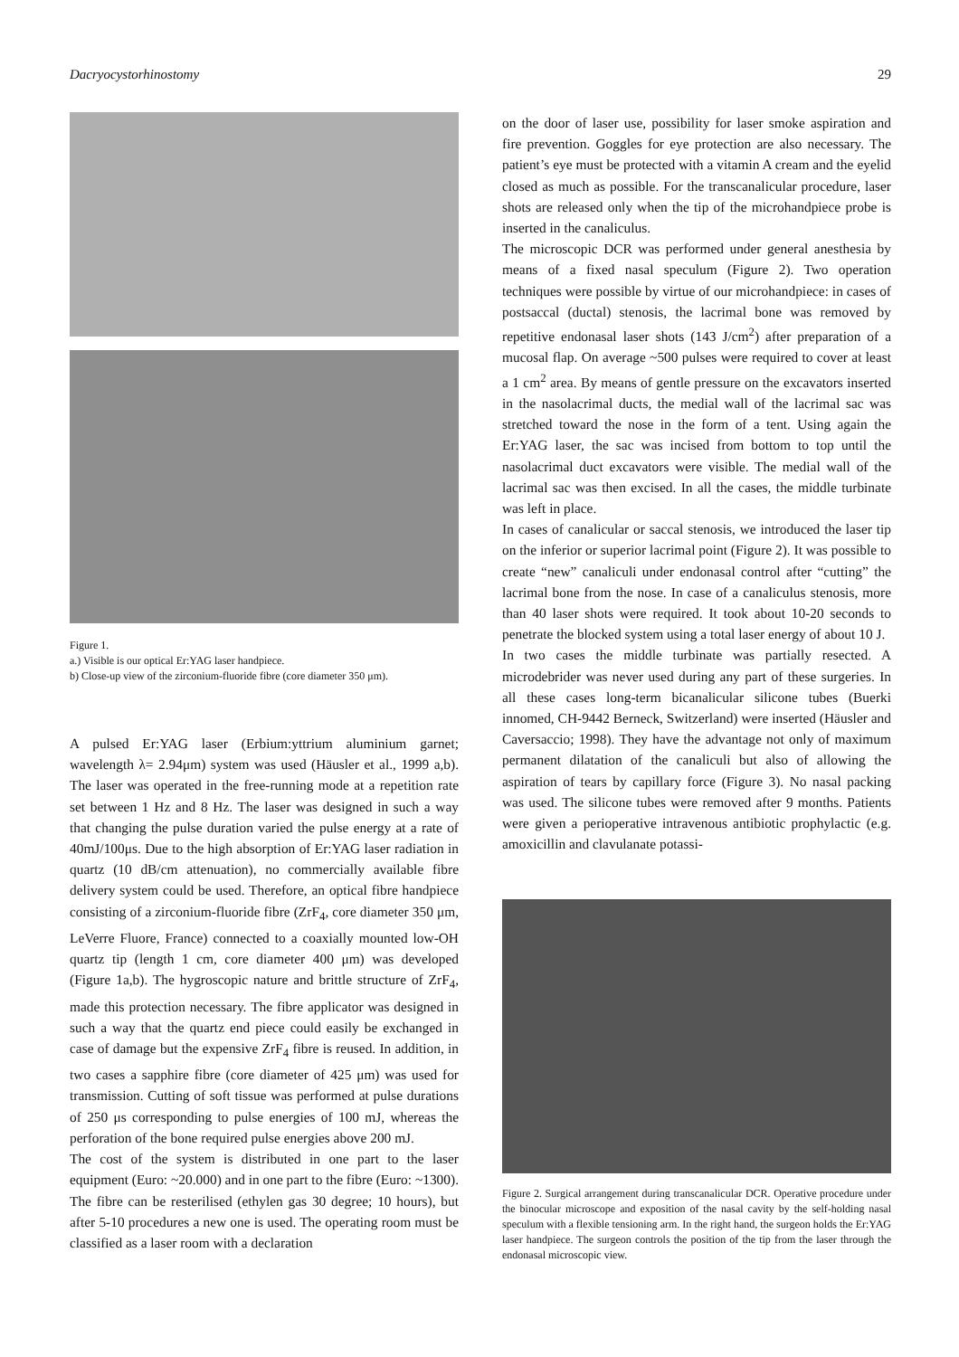Dacryocystorhinostomy 29
Figure 1.
a.) Visible is our optical Er:YAG laser handpiece.
b) Close-up view of the zirconium-fluoride fibre (core diameter 350 μm).
A pulsed Er:YAG laser (Erbium:yttrium aluminium garnet; wavelength λ= 2.94μm) system was used (Häusler et al., 1999 a,b). The laser was operated in the free-running mode at a repetition rate set between 1 Hz and 8 Hz. The laser was designed in such a way that changing the pulse duration varied the pulse energy at a rate of 40mJ/100μs. Due to the high absorption of Er:YAG laser radiation in quartz (10 dB/cm attenuation), no commercially available fibre delivery system could be used. Therefore, an optical fibre handpiece consisting of a zirconium-fluoride fibre (ZrF<sub>4</sub>, core diameter 350 μm, LeVerre Fluore, France) connected to a coaxially mounted low-OH quartz tip (length 1 cm, core diameter 400 μm) was developed (Figure 1a,b). The hygroscopic nature and brittle structure of ZrF<sub>4</sub>, made this protection necessary. The fibre applicator was designed in such a way that the quartz end piece could easily be exchanged in case of damage but the expensive ZrF<sub>4</sub> fibre is reused. In addition, in two cases a sapphire fibre (core diameter of 425 μm) was used for transmission. Cutting of soft tissue was performed at pulse durations of 250 μs corresponding to pulse energies of 100 mJ, whereas the perforation of the bone required pulse energies above 200 mJ.
The cost of the system is distributed in one part to the laser equipment (Euro: ~20.000) and in one part to the fibre (Euro: ~1300). The fibre can be resterilised (ethylen gas 30 degree; 10 hours), but after 5-10 procedures a new one is used. The operating room must be classified as a laser room with a declaration
on the door of laser use, possibility for laser smoke aspiration and fire prevention. Goggles for eye protection are also necessary. The patient’s eye must be protected with a vitamin A cream and the eyelid closed as much as possible. For the transcanalicular procedure, laser shots are released only when the tip of the microhandpiece probe is inserted in the canaliculus.
The microscopic DCR was performed under general anesthesia by means of a fixed nasal speculum (Figure 2). Two operation techniques were possible by virtue of our microhandpiece: in cases of postsaccal (ductal) stenosis, the lacrimal bone was removed by repetitive endonasal laser shots (143 J/cm<sup>2</sup>) after preparation of a mucosal flap. On average ~500 pulses were required to cover at least a 1 cm<sup>2</sup> area. By means of gentle pressure on the excavators inserted in the nasolacrimal ducts, the medial wall of the lacrimal sac was stretched toward the nose in the form of a tent. Using again the Er:YAG laser, the sac was incised from bottom to top until the nasolacrimal duct excavators were visible. The medial wall of the lacrimal sac was then excised. In all the cases, the middle turbinate was left in place.
In cases of canalicular or saccal stenosis, we introduced the laser tip on the inferior or superior lacrimal point (Figure 2). It was possible to create “new” canaliculi under endonasal control after “cutting” the lacrimal bone from the nose. In case of a canaliculus stenosis, more than 40 laser shots were required. It took about 10-20 seconds to penetrate the blocked system using a total laser energy of about 10 J.
In two cases the middle turbinate was partially resected. A microdebrider was never used during any part of these surgeries. In all these cases long-term bicanalicular silicone tubes (Buerki innomed, CH-9442 Berneck, Switzerland) were inserted (Häusler and Caversaccio; 1998). They have the advantage not only of maximum permanent dilatation of the canaliculi but also of allowing the aspiration of tears by capillary force (Figure 3). No nasal packing was used. The silicone tubes were removed after 9 months. Patients were given a perioperative intravenous antibiotic prophylactic (e.g. amoxicillin and clavulanate potassi-
Figure 2. Surgical arrangement during transcanalicular DCR. Operative procedure under the binocular microscope and exposition of the nasal cavity by the self-holding nasal speculum with a flexible tensioning arm. In the right hand, the surgeon holds the Er:YAG laser handpiece. The surgeon controls the position of the tip from the laser through the endonasal microscopic view.